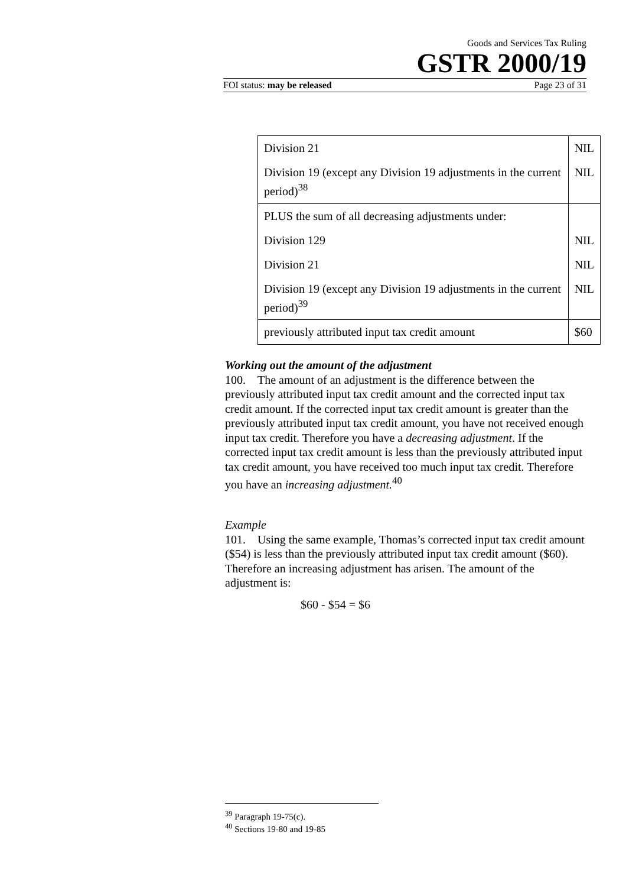Goods and Services Tax Ruling
GSTR 2000/19
FOI status: may be released Page 23 of 31
| Division 21 | NIL |
| Division 19 (except any Division 19 adjustments in the current period)<sup>38</sup> | NIL |
| PLUS the sum of all decreasing adjustments under: | |
| Division 129 | NIL |
| Division 21 | NIL |
| Division 19 (except any Division 19 adjustments in the current period)<sup>39</sup> | NIL |
| previously attributed input tax credit amount | $60 |
Working out the amount of the adjustment
100. The amount of an adjustment is the difference between the previously attributed input tax credit amount and the corrected input tax credit amount. If the corrected input tax credit amount is greater than the previously attributed input tax credit amount, you have not received enough input tax credit. Therefore you have a decreasing adjustment. If the corrected input tax credit amount is less than the previously attributed input tax credit amount, you have received too much input tax credit. Therefore you have an increasing adjustment.<sup>40</sup>
Example
101. Using the same example, Thomas’s corrected input tax credit amount ($54) is less than the previously attributed input tax credit amount ($60). Therefore an increasing adjustment has arisen. The amount of the adjustment is:
$60 - $54 = $6
<sup>39</sup> Paragraph 19-75(c).
<sup>40</sup> Sections 19-80 and 19-85